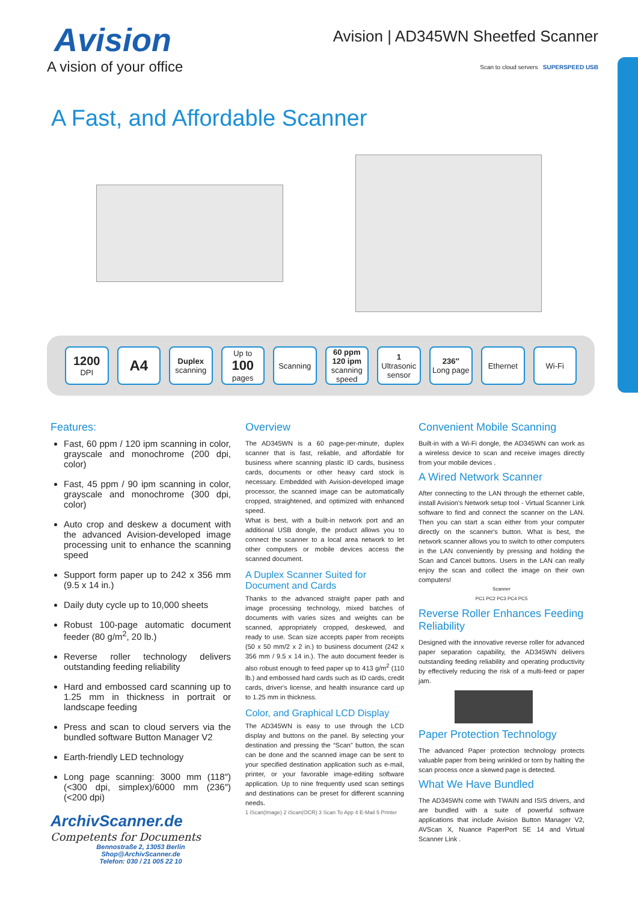Avision
A vision of your office
Avision | AD345WN Sheetfed Scanner
Scan to cloud servers SUPERSPEED USB
A Fast, and Affordable Scanner
1200
DPI
A4
Duplex
scanning
Up to
100
pages
Scanning 60 ppm 120 ipm
scanning speed
1
Ultrasonic sensor
236″
Long page
Ethernet Wi-Fi
Features:
Fast, 60 ppm / 120 ipm scanning in color, grayscale and monochrome (200 dpi, color)
Fast, 45 ppm / 90 ipm scanning in color, grayscale and monochrome (300 dpi, color)
Auto crop and deskew a document with the advanced Avision-developed image processing unit to enhance the scanning speed
Support form paper up to 242 x 356 mm (9.5 x 14 in.)
Daily duty cycle up to 10,000 sheets
Robust 100-page automatic document feeder (80 g/m<sup>2</sup>, 20 lb.)
Reverse roller technology delivers outstanding feeding reliability
Hard and embossed card scanning up to 1.25 mm in thickness in portrait or landscape feeding
Press and scan to cloud servers via the bundled software Button Manager V2
Earth-friendly LED technology
Long page scanning: 3000 mm (118″) (<300 dpi, simplex)/6000 mm (236″) (<200 dpi)
ArchivScanner.de
Competents for Documents
Bennostraße 2, 13053 Berlin
Shop@ArchivScanner.de
Telefon: 030 / 21 005 22 10
Overview
The AD345WN is a 60 page-per-minute, duplex scanner that is fast, reliable, and affordable for business where scanning plastic ID cards, business cards, documents or other heavy card stock is necessary. Embedded with Avision-developed image processor, the scanned image can be automatically cropped, straightened, and optimized with enhanced speed.
What is best, with a built-in network port and an additional USB dongle, the product allows you to connect the scanner to a local area network to let other computers or mobile devices access the scanned document.
A Duplex Scanner Suited for Document and Cards
Thanks to the advanced straight paper path and image processing technology, mixed batches of documents with varies sizes and weights can be scanned, appropriately cropped, deskewed, and ready to use. Scan size accepts paper from receipts (50 x 50 mm/2 x 2 in.) to business document (242 x 356 mm / 9.5 x 14 in.). The auto document feeder is also robust enough to feed paper up to 413 g/m<sup>2</sup> (110 lb.) and embossed hard cards such as ID cards, credit cards, driver's license, and health insurance card up to 1.25 mm in thickness.
Color, and Graphical LCD Display
The AD345WN is easy to use through the LCD display and buttons on the panel. By selecting your destination and pressing the “Scan” button, the scan can be done and the scanned image can be sent to your specified destination application such as e-mail, printer, or your favorable image-editing software application. Up to nine frequently used scan settings and destinations can be preset for different scanning needs.
1 iScan(Image) 2 iScan(OCR) 3 Scan To App 4 E-Mail 5 Printer
Convenient Mobile Scanning
Built-in with a Wi-Fi dongle, the AD345WN can work as a wireless device to scan and receive images directly from your mobile devices .
A Wired Network Scanner
After connecting to the LAN through the ethernet cable, install Avision's Network setup tool - Virtual Scanner Link software to find and connect the scanner on the LAN. Then you can start a scan either from your computer directly on the scanner's button. What is best, the network scanner allows you to switch to other computers in the LAN conveniently by pressing and holding the Scan and Cancel buttons. Users in the LAN can really enjoy the scan and collect the image on their own computers!
Scanner
PC1 PC2 PC3 PC4 PC5
Reverse Roller Enhances Feeding Reliability
Designed with the innovative reverse roller for advanced paper separation capability, the AD345WN delivers outstanding feeding reliability and operating productivity by effectively reducing the risk of a multi-feed or paper jam.
Paper Protection Technology
The advanced Paper protection technology protects valuable paper from being wrinkled or torn by halting the scan process once a skewed page is detected.
What We Have Bundled
The AD345WN come with TWAIN and ISIS drivers, and are bundled with a suite of powerful software applications that include Avision Button Manager V2, AVScan X, Nuance PaperPort SE 14 and Virtual Scanner Link .